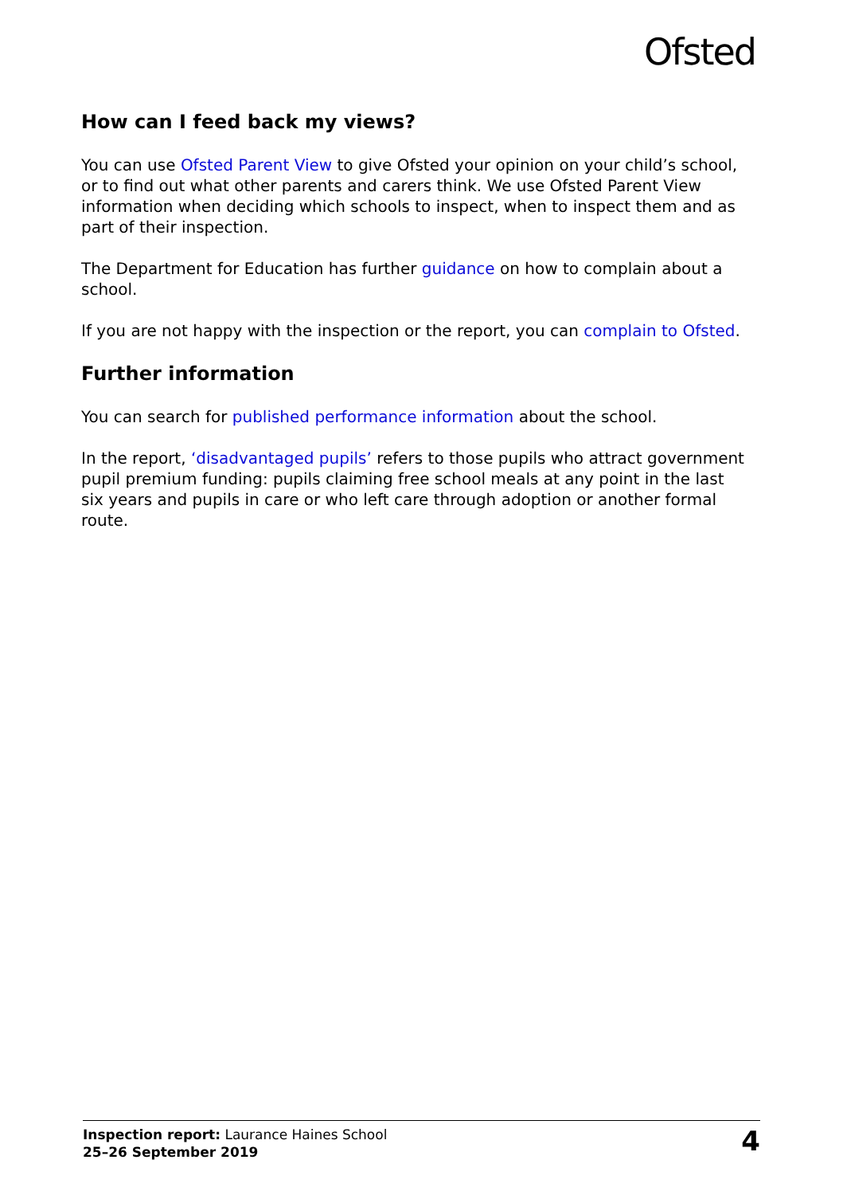Ofsted
How can I feed back my views?
You can use Ofsted Parent View to give Ofsted your opinion on your child’s school, or to find out what other parents and carers think. We use Ofsted Parent View information when deciding which schools to inspect, when to inspect them and as part of their inspection.
The Department for Education has further guidance on how to complain about a school.
If you are not happy with the inspection or the report, you can complain to Ofsted.
Further information
You can search for published performance information about the school.
In the report, ‘disadvantaged pupils’ refers to those pupils who attract government pupil premium funding: pupils claiming free school meals at any point in the last six years and pupils in care or who left care through adoption or another formal route.
Inspection report: Laurance Haines School
25–26 September 2019
4